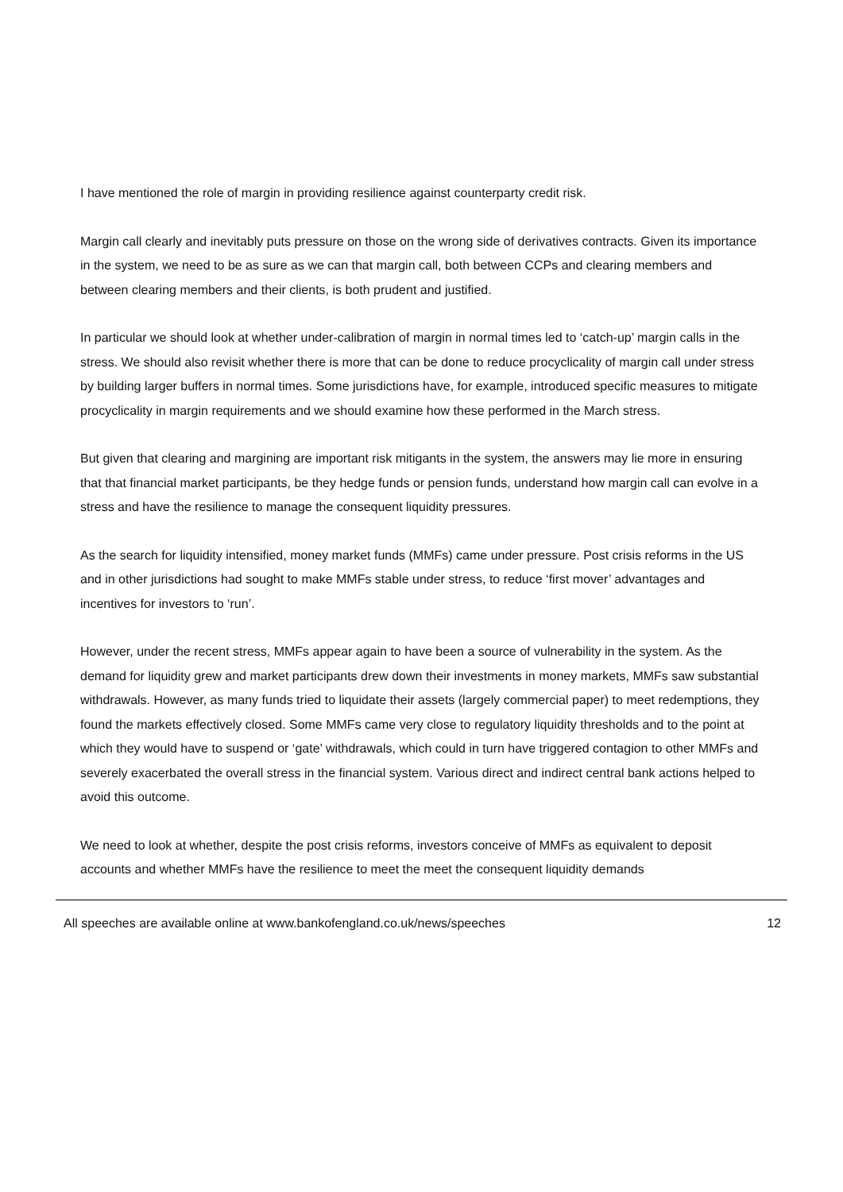I have mentioned the role of margin in providing resilience against counterparty credit risk.
Margin call clearly and inevitably puts pressure on those on the wrong side of derivatives contracts. Given its importance in the system, we need to be as sure as we can that margin call, both between CCPs and clearing members and between clearing members and their clients, is both prudent and justified.
In particular we should look at whether under-calibration of margin in normal times led to ‘catch-up’ margin calls in the stress. We should also revisit whether there is more that can be done to reduce procyclicality of margin call under stress by building larger buffers in normal times. Some jurisdictions have, for example, introduced specific measures to mitigate procyclicality in margin requirements and we should examine how these performed in the March stress.
But given that clearing and margining are important risk mitigants in the system, the answers may lie more in ensuring that that financial market participants, be they hedge funds or pension funds, understand how margin call can evolve in a stress and have the resilience to manage the consequent liquidity pressures.
As the search for liquidity intensified, money market funds (MMFs) came under pressure. Post crisis reforms in the US and in other jurisdictions had sought to make MMFs stable under stress, to reduce ‘first mover’ advantages and incentives for investors to ‘run’.
However, under the recent stress, MMFs appear again to have been a source of vulnerability in the system. As the demand for liquidity grew and market participants drew down their investments in money markets, MMFs saw substantial withdrawals. However, as many funds tried to liquidate their assets (largely commercial paper) to meet redemptions, they found the markets effectively closed. Some MMFs came very close to regulatory liquidity thresholds and to the point at which they would have to suspend or ‘gate’ withdrawals, which could in turn have triggered contagion to other MMFs and severely exacerbated the overall stress in the financial system. Various direct and indirect central bank actions helped to avoid this outcome.
We need to look at whether, despite the post crisis reforms, investors conceive of MMFs as equivalent to deposit accounts and whether MMFs have the resilience to meet the meet the consequent liquidity demands
All speeches are available online at www.bankofengland.co.uk/news/speeches 12